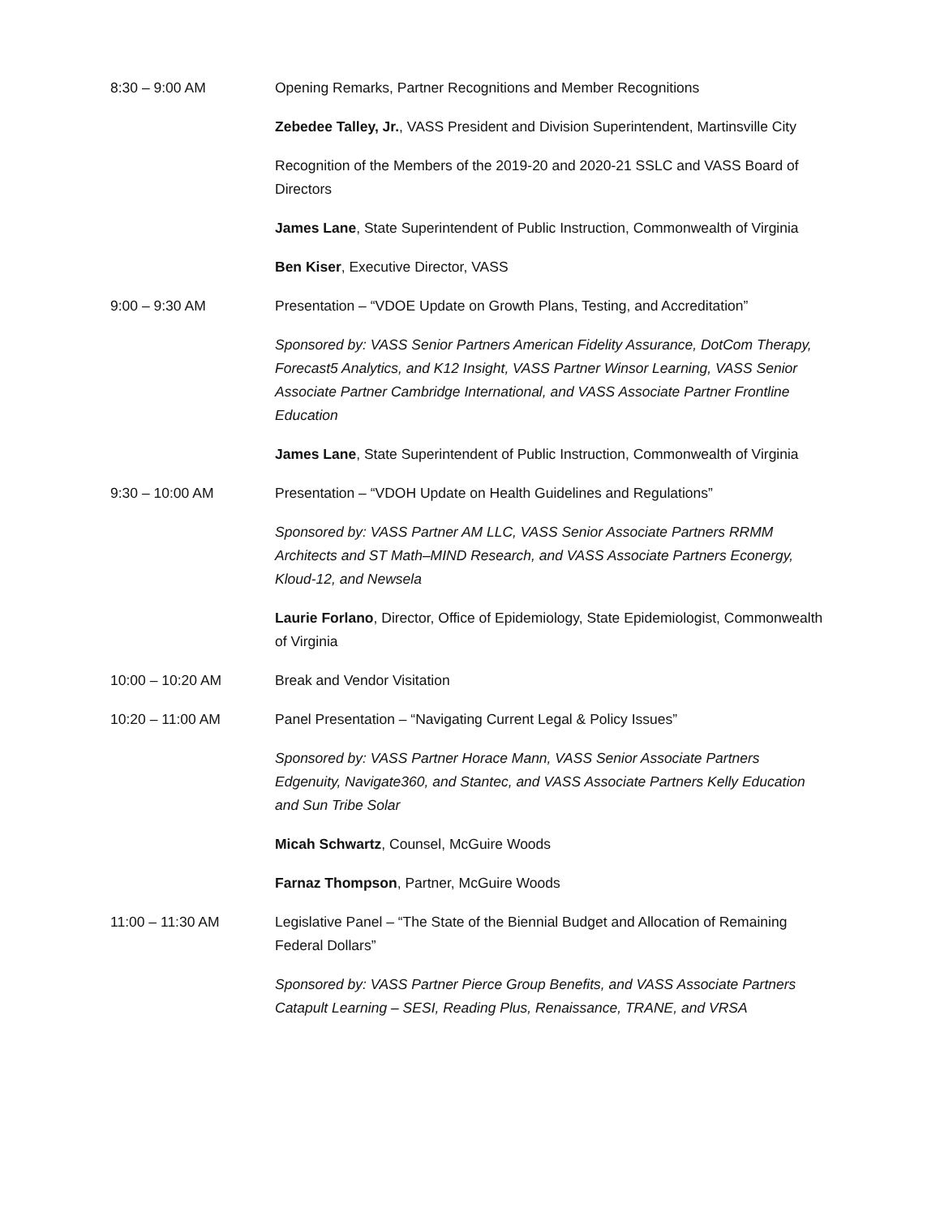8:30 – 9:00 AM Opening Remarks, Partner Recognitions and Member Recognitions
Zebedee Talley, Jr., VASS President and Division Superintendent, Martinsville City
Recognition of the Members of the 2019-20 and 2020-21 SSLC and VASS Board of Directors
James Lane, State Superintendent of Public Instruction, Commonwealth of Virginia
Ben Kiser, Executive Director, VASS
9:00 – 9:30 AM Presentation – “VDOE Update on Growth Plans, Testing, and Accreditation”
Sponsored by: VASS Senior Partners American Fidelity Assurance, DotCom Therapy, Forecast5 Analytics, and K12 Insight, VASS Partner Winsor Learning, VASS Senior Associate Partner Cambridge International, and VASS Associate Partner Frontline Education
James Lane, State Superintendent of Public Instruction, Commonwealth of Virginia
9:30 – 10:00 AM Presentation – “VDOH Update on Health Guidelines and Regulations”
Sponsored by: VASS Partner AM LLC, VASS Senior Associate Partners RRMM Architects and ST Math–MIND Research, and VASS Associate Partners Econergy, Kloud-12, and Newsela
Laurie Forlano, Director, Office of Epidemiology, State Epidemiologist, Commonwealth of Virginia
10:00 – 10:20 AM Break and Vendor Visitation
10:20 – 11:00 AM Panel Presentation – “Navigating Current Legal & Policy Issues”
Sponsored by: VASS Partner Horace Mann, VASS Senior Associate Partners Edgenuity, Navigate360, and Stantec, and VASS Associate Partners Kelly Education and Sun Tribe Solar
Micah Schwartz, Counsel, McGuire Woods
Farnaz Thompson, Partner, McGuire Woods
11:00 – 11:30 AM Legislative Panel – “The State of the Biennial Budget and Allocation of Remaining Federal Dollars”
Sponsored by: VASS Partner Pierce Group Benefits, and VASS Associate Partners Catapult Learning – SESI, Reading Plus, Renaissance, TRANE, and VRSA